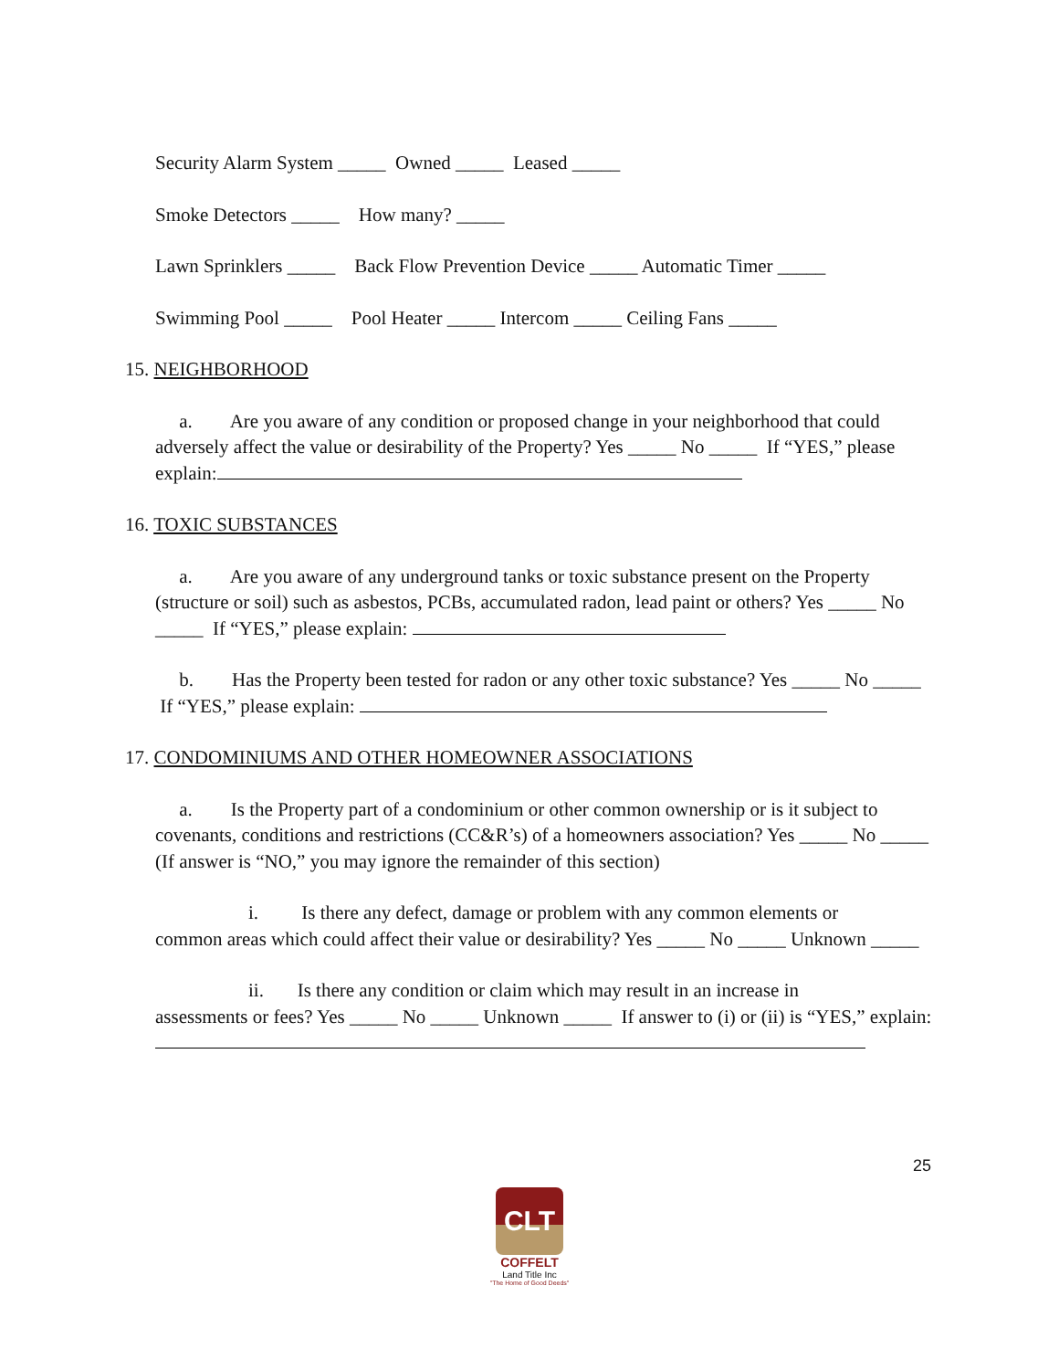Security Alarm System _____ Owned _____ Leased _____
Smoke Detectors _____ How many? _____
Lawn Sprinklers _____ Back Flow Prevention Device _____ Automatic Timer _____
Swimming Pool _____ Pool Heater _____ Intercom _____ Ceiling Fans _____
15. NEIGHBORHOOD
a. Are you aware of any condition or proposed change in your neighborhood that could adversely affect the value or desirability of the Property? Yes _____ No _____ If “YES,” please explain:
16. TOXIC SUBSTANCES
a. Are you aware of any underground tanks or toxic substance present on the Property (structure or soil) such as asbestos, PCBs, accumulated radon, lead paint or others? Yes _____ No _____ If “YES,” please explain:
b. Has the Property been tested for radon or any other toxic substance? Yes _____ No _____ If “YES,” please explain:
17. CONDOMINIUMS AND OTHER HOMEOWNER ASSOCIATIONS
a. Is the Property part of a condominium or other common ownership or is it subject to covenants, conditions and restrictions (CC&R’s) of a homeowners association? Yes _____ No _____ (If answer is “NO,” you may ignore the remainder of this section)
i. Is there any defect, damage or problem with any common elements or
common areas which could affect their value or desirability? Yes _____ No _____ Unknown _____
ii. Is there any condition or claim which may result in an increase in
assessments or fees? Yes _____ No _____ Unknown _____ If answer to (i) or (ii) is “YES,” explain:
25
CLT
COFFELT
Land Title Inc
"The Home of Good Deeds"